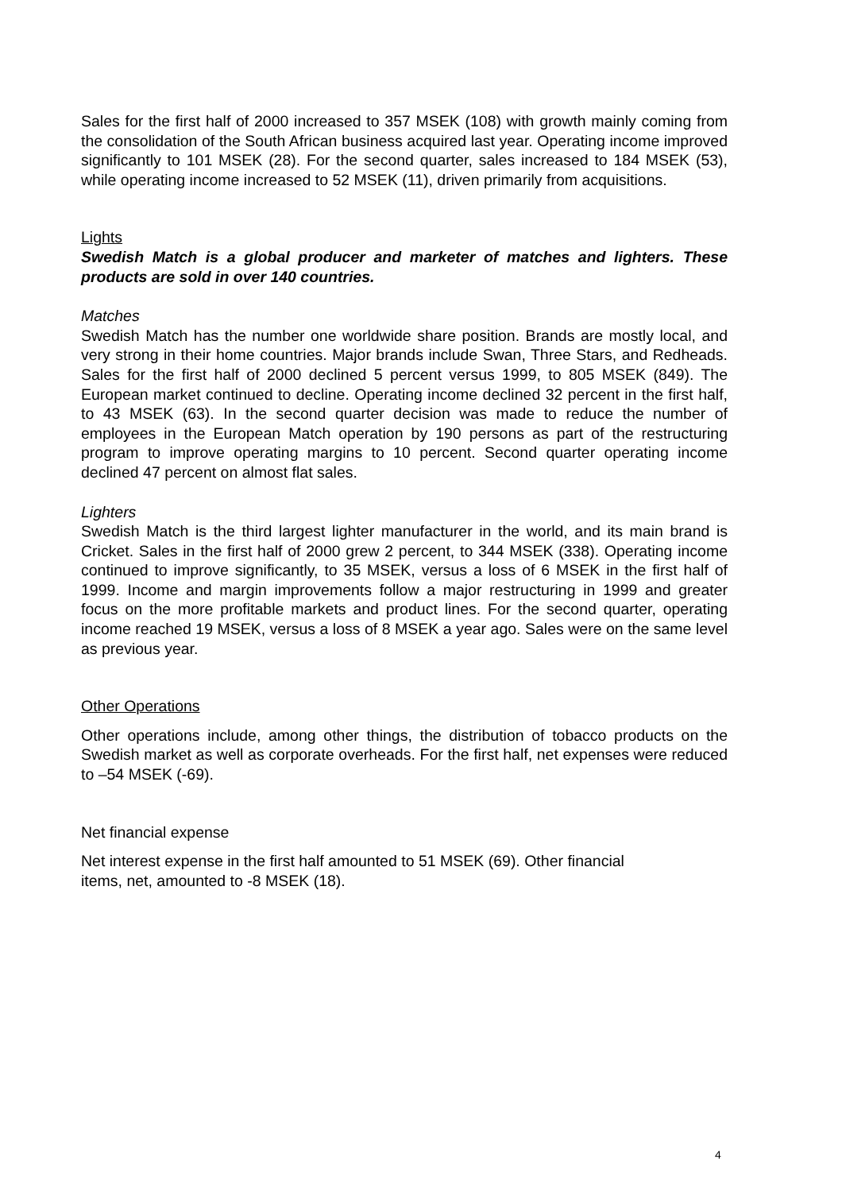Sales for the first half of 2000 increased to 357 MSEK (108) with growth mainly coming from the consolidation of the South African business acquired last year. Operating income improved significantly to 101 MSEK (28). For the second quarter, sales increased to 184 MSEK (53), while operating income increased to 52 MSEK (11), driven primarily from acquisitions.
Lights
Swedish Match is a global producer and marketer of matches and lighters. These products are sold in over 140 countries.
Matches
Swedish Match has the number one worldwide share position. Brands are mostly local, and very strong in their home countries. Major brands include Swan, Three Stars, and Redheads. Sales for the first half of 2000 declined 5 percent versus 1999, to 805 MSEK (849). The European market continued to decline. Operating income declined 32 percent in the first half, to 43 MSEK (63). In the second quarter decision was made to reduce the number of employees in the European Match operation by 190 persons as part of the restructuring program to improve operating margins to 10 percent. Second quarter operating income declined 47 percent on almost flat sales.
Lighters
Swedish Match is the third largest lighter manufacturer in the world, and its main brand is Cricket. Sales in the first half of 2000 grew 2 percent, to 344 MSEK (338). Operating income continued to improve significantly, to 35 MSEK, versus a loss of 6 MSEK in the first half of 1999. Income and margin improvements follow a major restructuring in 1999 and greater focus on the more profitable markets and product lines. For the second quarter, operating income reached 19 MSEK, versus a loss of 8 MSEK a year ago. Sales were on the same level as previous year.
Other Operations
Other operations include, among other things, the distribution of tobacco products on the Swedish market as well as corporate overheads. For the first half, net expenses were reduced to –54 MSEK (-69).
Net financial expense
Net interest expense in the first half amounted to 51 MSEK (69). Other financial
items, net, amounted to -8 MSEK (18).
4